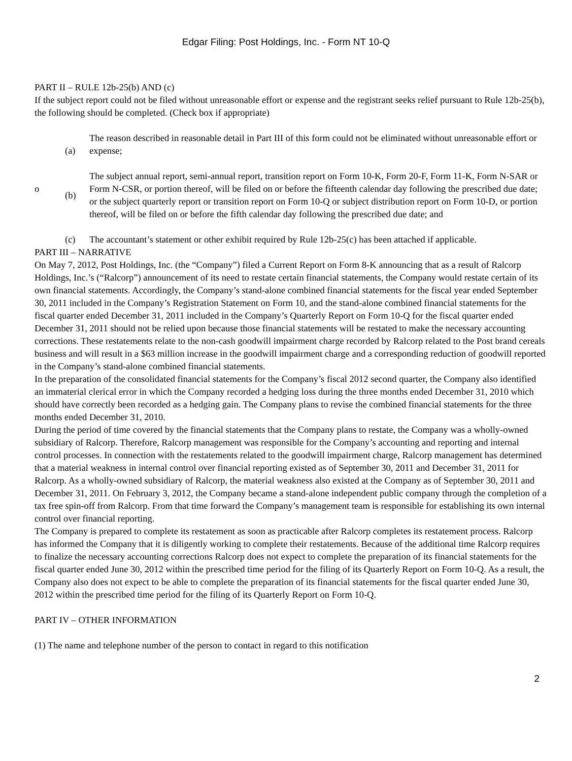Edgar Filing: Post Holdings, Inc. - Form NT 10-Q
PART II – RULE 12b-25(b) AND (c)
If the subject report could not be filed without unreasonable effort or expense and the registrant seeks relief pursuant to Rule 12b-25(b), the following should be completed. (Check box if appropriate)
o
(a)
The reason described in reasonable detail in Part III of this form could not be eliminated without unreasonable effort or expense;
(b)
The subject annual report, semi-annual report, transition report on Form 10-K, Form 20-F, Form 11-K, Form N-SAR or Form N-CSR, or portion thereof, will be filed on or before the fifteenth calendar day following the prescribed due date; or the subject quarterly report or transition report on Form 10-Q or subject distribution report on Form 10-D, or portion thereof, will be filed on or before the fifth calendar day following the prescribed due date; and
(c)
The accountant’s statement or other exhibit required by Rule 12b-25(c) has been attached if applicable.
PART III – NARRATIVE
On May 7, 2012, Post Holdings, Inc. (the “Company”) filed a Current Report on Form 8-K announcing that as a result of Ralcorp Holdings, Inc.’s (“Ralcorp”) announcement of its need to restate certain financial statements, the Company would restate certain of its own financial statements. Accordingly, the Company’s stand-alone combined financial statements for the fiscal year ended September 30, 2011 included in the Company’s Registration Statement on Form 10, and the stand-alone combined financial statements for the fiscal quarter ended December 31, 2011 included in the Company’s Quarterly Report on Form 10-Q for the fiscal quarter ended December 31, 2011 should not be relied upon because those financial statements will be restated to make the necessary accounting corrections. These restatements relate to the non-cash goodwill impairment charge recorded by Ralcorp related to the Post brand cereals business and will result in a $63 million increase in the goodwill impairment charge and a corresponding reduction of goodwill reported in the Company’s stand-alone combined financial statements.
In the preparation of the consolidated financial statements for the Company’s fiscal 2012 second quarter, the Company also identified an immaterial clerical error in which the Company recorded a hedging loss during the three months ended December 31, 2010 which should have correctly been recorded as a hedging gain. The Company plans to revise the combined financial statements for the three months ended December 31, 2010.
During the period of time covered by the financial statements that the Company plans to restate, the Company was a wholly-owned subsidiary of Ralcorp. Therefore, Ralcorp management was responsible for the Company’s accounting and reporting and internal control processes. In connection with the restatements related to the goodwill impairment charge, Ralcorp management has determined that a material weakness in internal control over financial reporting existed as of September 30, 2011 and December 31, 2011 for Ralcorp. As a wholly-owned subsidiary of Ralcorp, the material weakness also existed at the Company as of September 30, 2011 and December 31, 2011. On February 3, 2012, the Company became a stand-alone independent public company through the completion of a tax free spin-off from Ralcorp. From that time forward the Company’s management team is responsible for establishing its own internal control over financial reporting.
The Company is prepared to complete its restatement as soon as practicable after Ralcorp completes its restatement process. Ralcorp has informed the Company that it is diligently working to complete their restatements. Because of the additional time Ralcorp requires to finalize the necessary accounting corrections Ralcorp does not expect to complete the preparation of its financial statements for the fiscal quarter ended June 30, 2012 within the prescribed time period for the filing of its Quarterly Report on Form 10-Q. As a result, the Company also does not expect to be able to complete the preparation of its financial statements for the fiscal quarter ended June 30, 2012 within the prescribed time period for the filing of its Quarterly Report on Form 10-Q.
PART IV – OTHER INFORMATION
(1) The name and telephone number of the person to contact in regard to this notification
2